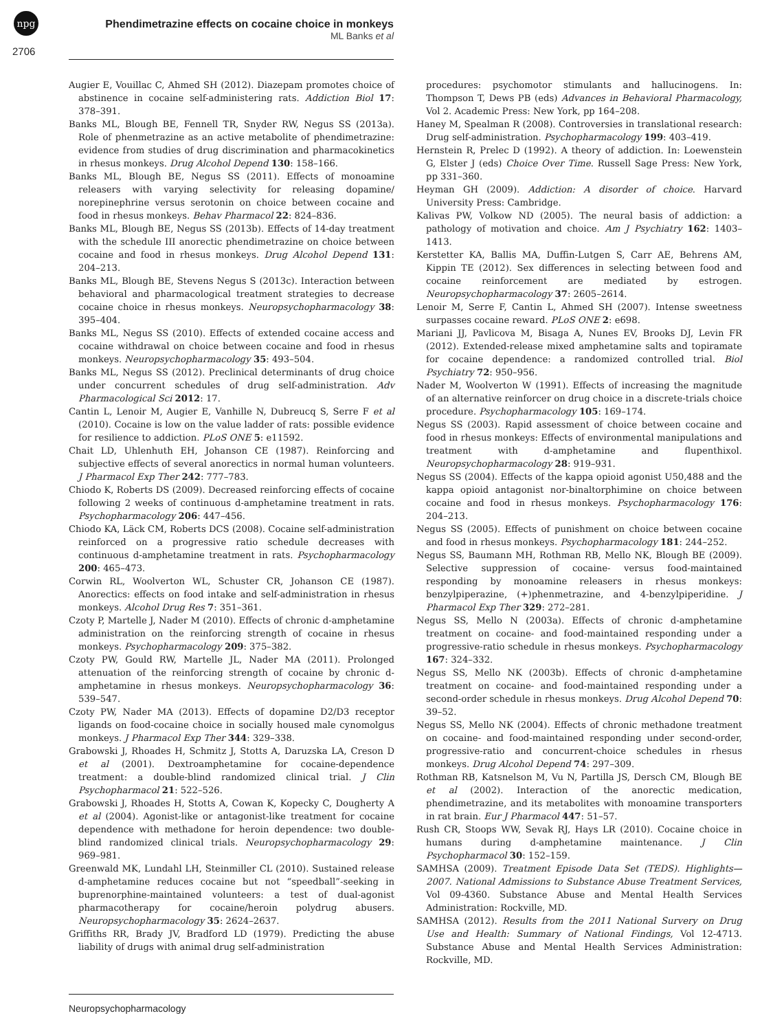npg
2706
Phendimetrazine effects on cocaine choice in monkeys
ML Banks et al
Augier E, Vouillac C, Ahmed SH (2012). Diazepam promotes choice of abstinence in cocaine self-administering rats. Addiction Biol 17: 378–391.
Banks ML, Blough BE, Fennell TR, Snyder RW, Negus SS (2013a). Role of phenmetrazine as an active metabolite of phendimetrazine: evidence from studies of drug discrimination and pharmacokinetics in rhesus monkeys. Drug Alcohol Depend 130: 158–166.
Banks ML, Blough BE, Negus SS (2011). Effects of monoamine releasers with varying selectivity for releasing dopamine/ norepinephrine versus serotonin on choice between cocaine and food in rhesus monkeys. Behav Pharmacol 22: 824–836.
Banks ML, Blough BE, Negus SS (2013b). Effects of 14-day treatment with the schedule III anorectic phendimetrazine on choice between cocaine and food in rhesus monkeys. Drug Alcohol Depend 131: 204–213.
Banks ML, Blough BE, Stevens Negus S (2013c). Interaction between behavioral and pharmacological treatment strategies to decrease cocaine choice in rhesus monkeys. Neuropsychopharmacology 38: 395–404.
Banks ML, Negus SS (2010). Effects of extended cocaine access and cocaine withdrawal on choice between cocaine and food in rhesus monkeys. Neuropsychopharmacology 35: 493–504.
Banks ML, Negus SS (2012). Preclinical determinants of drug choice under concurrent schedules of drug self-administration. Adv Pharmacological Sci 2012: 17.
Cantin L, Lenoir M, Augier E, Vanhille N, Dubreucq S, Serre F et al (2010). Cocaine is low on the value ladder of rats: possible evidence for resilience to addiction. PLoS ONE 5: e11592.
Chait LD, Uhlenhuth EH, Johanson CE (1987). Reinforcing and subjective effects of several anorectics in normal human volunteers. J Pharmacol Exp Ther 242: 777–783.
Chiodo K, Roberts DS (2009). Decreased reinforcing effects of cocaine following 2 weeks of continuous d-amphetamine treatment in rats. Psychopharmacology 206: 447–456.
Chiodo KA, Läck CM, Roberts DCS (2008). Cocaine self-administration reinforced on a progressive ratio schedule decreases with continuous d-amphetamine treatment in rats. Psychopharmacology 200: 465–473.
Corwin RL, Woolverton WL, Schuster CR, Johanson CE (1987). Anorectics: effects on food intake and self-administration in rhesus monkeys. Alcohol Drug Res 7: 351–361.
Czoty P, Martelle J, Nader M (2010). Effects of chronic d-amphetamine administration on the reinforcing strength of cocaine in rhesus monkeys. Psychopharmacology 209: 375–382.
Czoty PW, Gould RW, Martelle JL, Nader MA (2011). Prolonged attenuation of the reinforcing strength of cocaine by chronic d-amphetamine in rhesus monkeys. Neuropsychopharmacology 36: 539–547.
Czoty PW, Nader MA (2013). Effects of dopamine D2/D3 receptor ligands on food-cocaine choice in socially housed male cynomolgus monkeys. J Pharmacol Exp Ther 344: 329–338.
Grabowski J, Rhoades H, Schmitz J, Stotts A, Daruzska LA, Creson D et al (2001). Dextroamphetamine for cocaine-dependence treatment: a double-blind randomized clinical trial. J Clin Psychopharmacol 21: 522–526.
Grabowski J, Rhoades H, Stotts A, Cowan K, Kopecky C, Dougherty A et al (2004). Agonist-like or antagonist-like treatment for cocaine dependence with methadone for heroin dependence: two double-blind randomized clinical trials. Neuropsychopharmacology 29: 969–981.
Greenwald MK, Lundahl LH, Steinmiller CL (2010). Sustained release d-amphetamine reduces cocaine but not “speedball”-seeking in buprenorphine-maintained volunteers: a test of dual-agonist pharmacotherapy for cocaine/heroin polydrug abusers. Neuropsychopharmacology 35: 2624–2637.
Griffiths RR, Brady JV, Bradford LD (1979). Predicting the abuse liability of drugs with animal drug self-administration
procedures: psychomotor stimulants and hallucinogens. In: Thompson T, Dews PB (eds) Advances in Behavioral Pharmacology, Vol 2. Academic Press: New York, pp 164–208.
Haney M, Spealman R (2008). Controversies in translational research: Drug self-administration. Psychopharmacology 199: 403–419.
Hernstein R, Prelec D (1992). A theory of addiction. In: Loewenstein G, Elster J (eds) Choice Over Time. Russell Sage Press: New York, pp 331–360.
Heyman GH (2009). Addiction: A disorder of choice. Harvard University Press: Cambridge.
Kalivas PW, Volkow ND (2005). The neural basis of addiction: a pathology of motivation and choice. Am J Psychiatry 162: 1403–1413.
Kerstetter KA, Ballis MA, Duffin-Lutgen S, Carr AE, Behrens AM, Kippin TE (2012). Sex differences in selecting between food and cocaine reinforcement are mediated by estrogen. Neuropsychopharmacology 37: 2605–2614.
Lenoir M, Serre F, Cantin L, Ahmed SH (2007). Intense sweetness surpasses cocaine reward. PLoS ONE 2: e698.
Mariani JJ, Pavlicova M, Bisaga A, Nunes EV, Brooks DJ, Levin FR (2012). Extended-release mixed amphetamine salts and topiramate for cocaine dependence: a randomized controlled trial. Biol Psychiatry 72: 950–956.
Nader M, Woolverton W (1991). Effects of increasing the magnitude of an alternative reinforcer on drug choice in a discrete-trials choice procedure. Psychopharmacology 105: 169–174.
Negus SS (2003). Rapid assessment of choice between cocaine and food in rhesus monkeys: Effects of environmental manipulations and treatment with d-amphetamine and flupenthixol. Neuropsychopharmacology 28: 919–931.
Negus SS (2004). Effects of the kappa opioid agonist U50,488 and the kappa opioid antagonist nor-binaltorphimine on choice between cocaine and food in rhesus monkeys. Psychopharmacology 176: 204–213.
Negus SS (2005). Effects of punishment on choice between cocaine and food in rhesus monkeys. Psychopharmacology 181: 244–252.
Negus SS, Baumann MH, Rothman RB, Mello NK, Blough BE (2009). Selective suppression of cocaine- versus food-maintained responding by monoamine releasers in rhesus monkeys: benzylpiperazine, (+)phenmetrazine, and 4-benzylpiperidine. J Pharmacol Exp Ther 329: 272–281.
Negus SS, Mello N (2003a). Effects of chronic d-amphetamine treatment on cocaine- and food-maintained responding under a progressive-ratio schedule in rhesus monkeys. Psychopharmacology 167: 324–332.
Negus SS, Mello NK (2003b). Effects of chronic d-amphetamine treatment on cocaine- and food-maintained responding under a second-order schedule in rhesus monkeys. Drug Alcohol Depend 70: 39–52.
Negus SS, Mello NK (2004). Effects of chronic methadone treatment on cocaine- and food-maintained responding under second-order, progressive-ratio and concurrent-choice schedules in rhesus monkeys. Drug Alcohol Depend 74: 297–309.
Rothman RB, Katsnelson M, Vu N, Partilla JS, Dersch CM, Blough BE et al (2002). Interaction of the anorectic medication, phendimetrazine, and its metabolites with monoamine transporters in rat brain. Eur J Pharmacol 447: 51–57.
Rush CR, Stoops WW, Sevak RJ, Hays LR (2010). Cocaine choice in humans during d-amphetamine maintenance. J Clin Psychopharmacol 30: 152–159.
SAMHSA (2009). Treatment Episode Data Set (TEDS). Highlights—2007. National Admissions to Substance Abuse Treatment Services, Vol 09-4360. Substance Abuse and Mental Health Services Administration: Rockville, MD.
SAMHSA (2012). Results from the 2011 National Survery on Drug Use and Health: Summary of National Findings, Vol 12-4713. Substance Abuse and Mental Health Services Administration: Rockville, MD.
Neuropsychopharmacology